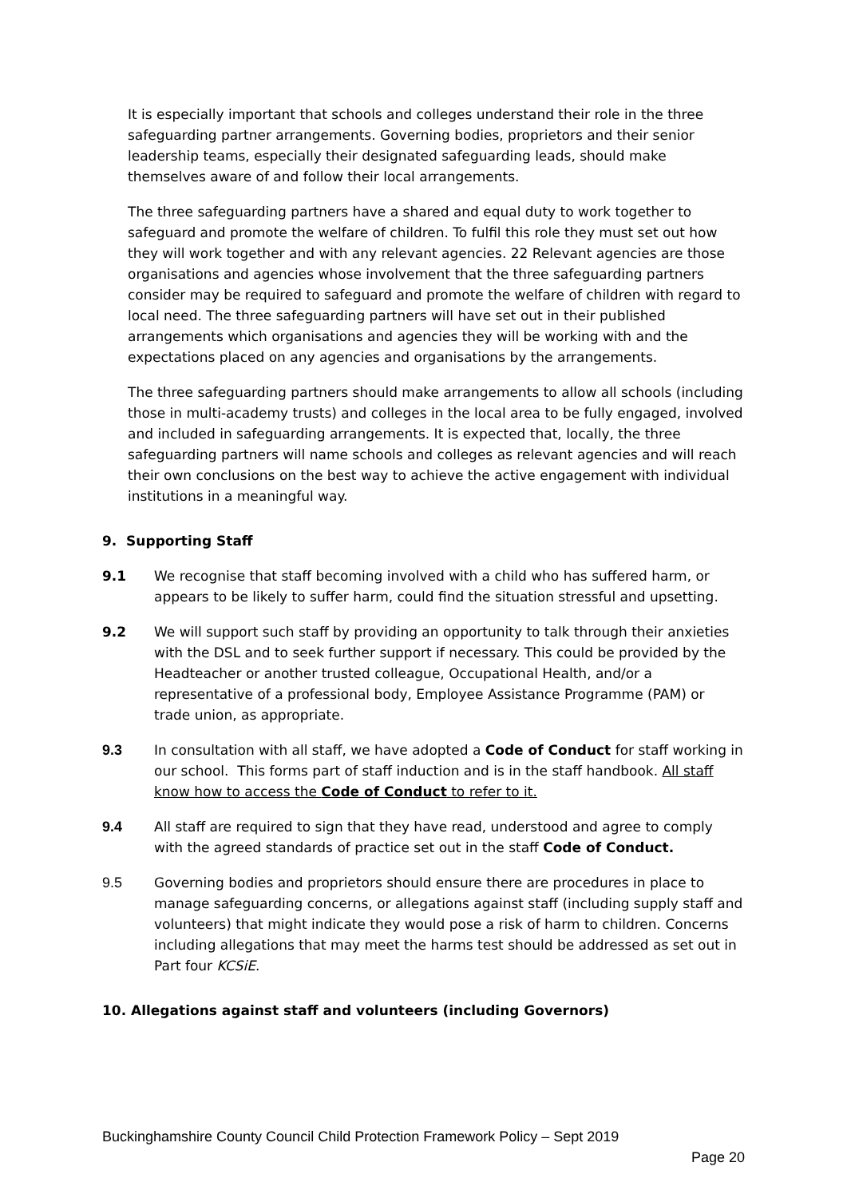It is especially important that schools and colleges understand their role in the three safeguarding partner arrangements. Governing bodies, proprietors and their senior leadership teams, especially their designated safeguarding leads, should make themselves aware of and follow their local arrangements.
The three safeguarding partners have a shared and equal duty to work together to safeguard and promote the welfare of children. To fulfil this role they must set out how they will work together and with any relevant agencies. 22 Relevant agencies are those organisations and agencies whose involvement that the three safeguarding partners consider may be required to safeguard and promote the welfare of children with regard to local need. The three safeguarding partners will have set out in their published arrangements which organisations and agencies they will be working with and the expectations placed on any agencies and organisations by the arrangements.
The three safeguarding partners should make arrangements to allow all schools (including those in multi-academy trusts) and colleges in the local area to be fully engaged, involved and included in safeguarding arrangements. It is expected that, locally, the three safeguarding partners will name schools and colleges as relevant agencies and will reach their own conclusions on the best way to achieve the active engagement with individual institutions in a meaningful way.
9. Supporting Staff
9.1 We recognise that staff becoming involved with a child who has suffered harm, or appears to be likely to suffer harm, could find the situation stressful and upsetting.
9.2 We will support such staff by providing an opportunity to talk through their anxieties with the DSL and to seek further support if necessary. This could be provided by the Headteacher or another trusted colleague, Occupational Health, and/or a representative of a professional body, Employee Assistance Programme (PAM) or trade union, as appropriate.
9.3 In consultation with all staff, we have adopted a Code of Conduct for staff working in our school. This forms part of staff induction and is in the staff handbook. All staff know how to access the Code of Conduct to refer to it.
9.4 All staff are required to sign that they have read, understood and agree to comply with the agreed standards of practice set out in the staff Code of Conduct.
9.5 Governing bodies and proprietors should ensure there are procedures in place to manage safeguarding concerns, or allegations against staff (including supply staff and volunteers) that might indicate they would pose a risk of harm to children. Concerns including allegations that may meet the harms test should be addressed as set out in Part four KCSiE.
10. Allegations against staff and volunteers (including Governors)
Buckinghamshire County Council Child Protection Framework Policy – Sept 2019
Page 20